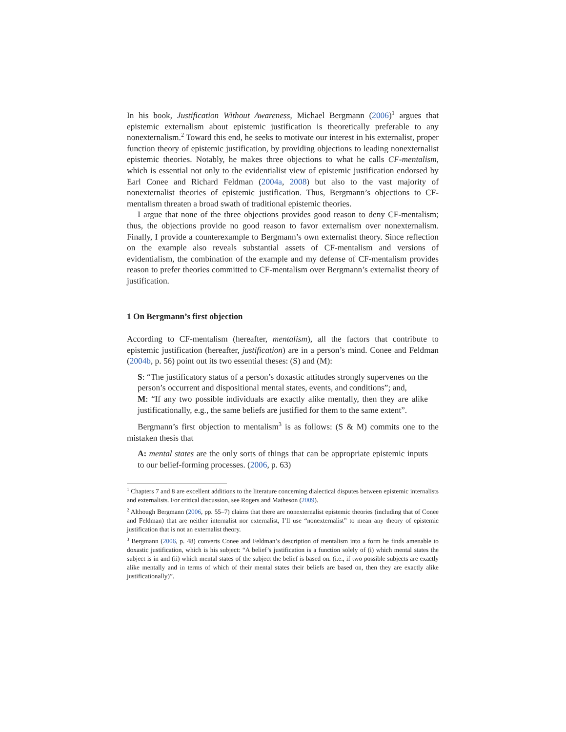In his book, Justification Without Awareness, Michael Bergmann (2006)<sup>1</sup> argues that epistemic externalism about epistemic justification is theoretically preferable to any nonexternalism.<sup>2</sup> Toward this end, he seeks to motivate our interest in his externalist, proper function theory of epistemic justification, by providing objections to leading nonexternalist epistemic theories. Notably, he makes three objections to what he calls CF-mentalism, which is essential not only to the evidentialist view of epistemic justification endorsed by Earl Conee and Richard Feldman (2004a, 2008) but also to the vast majority of nonexternalist theories of epistemic justification. Thus, Bergmann’s objections to CF-mentalism threaten a broad swath of traditional epistemic theories.
I argue that none of the three objections provides good reason to deny CF-mentalism; thus, the objections provide no good reason to favor externalism over nonexternalism. Finally, I provide a counterexample to Bergmann’s own externalist theory. Since reflection on the example also reveals substantial assets of CF-mentalism and versions of evidentialism, the combination of the example and my defense of CF-mentalism provides reason to prefer theories committed to CF-mentalism over Bergmann’s externalist theory of justification.
1 On Bergmann’s first objection
According to CF-mentalism (hereafter, mentalism), all the factors that contribute to epistemic justification (hereafter, justification) are in a person’s mind. Conee and Feldman (2004b, p. 56) point out its two essential theses: (S) and (M):
S: “The justificatory status of a person’s doxastic attitudes strongly supervenes on the person’s occurrent and dispositional mental states, events, and conditions”; and,
M: “If any two possible individuals are exactly alike mentally, then they are alike justificationally, e.g., the same beliefs are justified for them to the same extent”.
Bergmann’s first objection to mentalism<sup>3</sup> is as follows: (S & M) commits one to the mistaken thesis that
A: mental states are the only sorts of things that can be appropriate epistemic inputs to our belief-forming processes. (2006, p. 63)
<sup>1</sup> Chapters 7 and 8 are excellent additions to the literature concerning dialectical disputes between epistemic internalists and externalists. For critical discussion, see Rogers and Matheson (2009).
<sup>2</sup> Although Bergmann (2006, pp. 55–7) claims that there are nonexternalist epistemic theories (including that of Conee and Feldman) that are neither internalist nor externalist, I’ll use “nonexternalist” to mean any theory of epistemic justification that is not an externalist theory.
<sup>3</sup> Bergmann (2006, p. 48) converts Conee and Feldman’s description of mentalism into a form he finds amenable to doxastic justification, which is his subject: “A belief’s justification is a function solely of (i) which mental states the subject is in and (ii) which mental states of the subject the belief is based on. (i.e., if two possible subjects are exactly alike mentally and in terms of which of their mental states their beliefs are based on, then they are exactly alike justificationally)”.